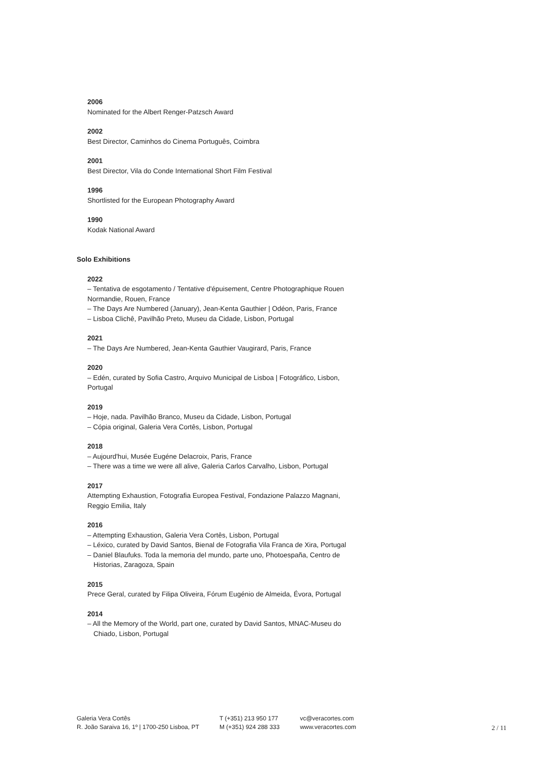2006
Nominated for the Albert Renger-Patzsch Award
2002
Best Director, Caminhos do Cinema Português, Coimbra
2001
Best Director, Vila do Conde International Short Film Festival
1996
Shortlisted for the European Photography Award
1990
Kodak National Award
Solo Exhibitions
2022
– Tentativa de esgotamento / Tentative d'épuisement, Centre Photographique Rouen Normandie, Rouen, France
– The Days Are Numbered (January), Jean-Kenta Gauthier | Odéon, Paris, France
– Lisboa Clichê, Pavilhão Preto, Museu da Cidade, Lisbon, Portugal
2021
– The Days Are Numbered, Jean-Kenta Gauthier Vaugirard, Paris, France
2020
– Edén, curated by Sofia Castro, Arquivo Municipal de Lisboa | Fotográfico, Lisbon, Portugal
2019
– Hoje, nada. Pavilhão Branco, Museu da Cidade, Lisbon, Portugal
– Cópia original, Galeria Vera Cortês, Lisbon, Portugal
2018
– Aujourd'hui, Musée Eugéne Delacroix, Paris, France
– There was a time we were all alive, Galeria Carlos Carvalho, Lisbon, Portugal
2017
Attempting Exhaustion, Fotografia Europea Festival, Fondazione Palazzo Magnani, Reggio Emilia, Italy
2016
– Attempting Exhaustion, Galeria Vera Cortês, Lisbon, Portugal
– Léxico, curated by David Santos, Bienal de Fotografia Vila Franca de Xira, Portugal
– Daniel Blaufuks. Toda la memoria del mundo, parte uno, Photoespaña, Centro de Historias, Zaragoza, Spain
2015
Prece Geral, curated by Filipa Oliveira, Fórum Eugénio de Almeida, Évora, Portugal
2014
– All the Memory of the World, part one, curated by David Santos, MNAC-Museu do Chiado, Lisbon, Portugal
Galeria Vera Cortês
R. João Saraiva 16, 1º | 1700-250 Lisboa, PT
T (+351) 213 950 177
M (+351) 924 288 333
vc@veracortes.com
www.veracortes.com
2 / 11